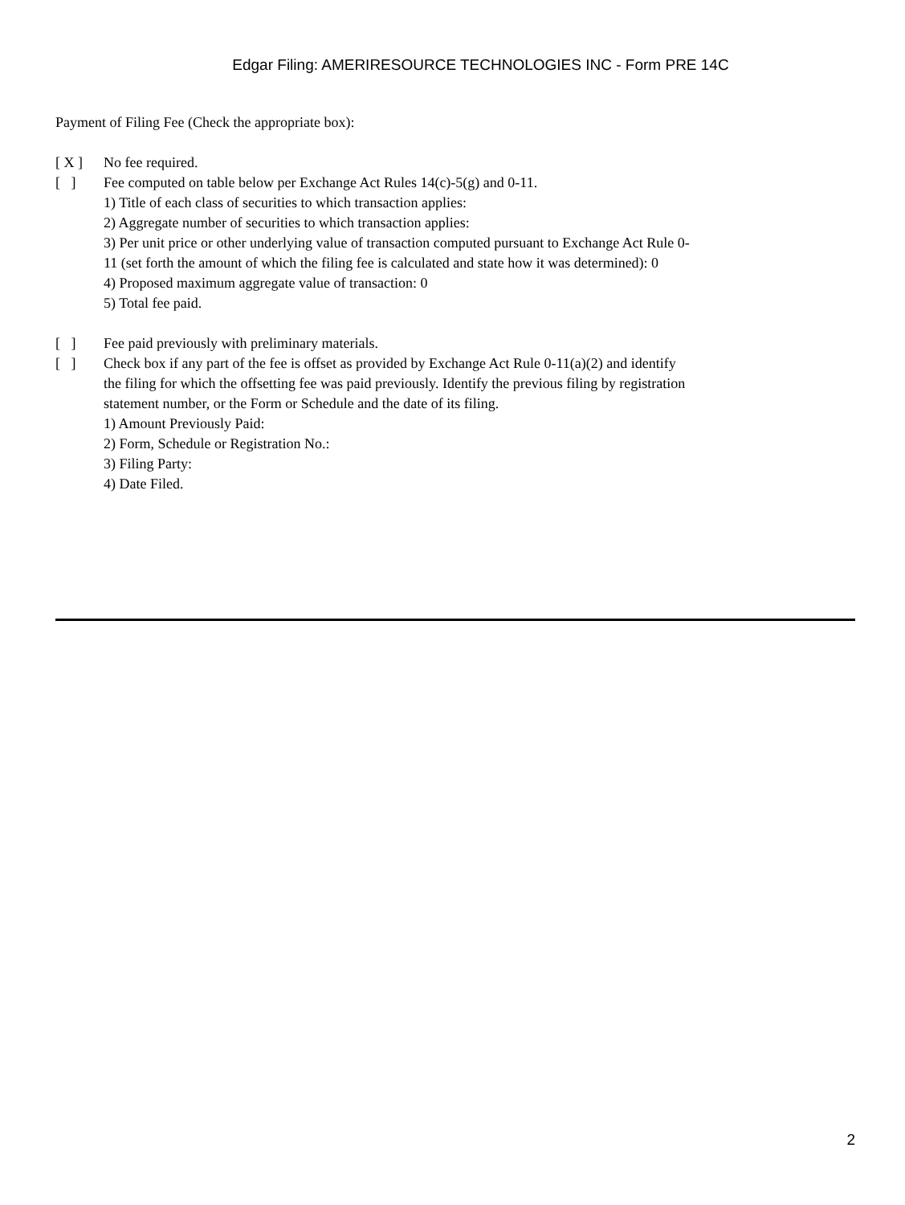Edgar Filing: AMERIRESOURCE TECHNOLOGIES INC - Form PRE 14C
Payment of Filing Fee (Check the appropriate box):
[ X ] No fee required.
[ ] Fee computed on table below per Exchange Act Rules 14(c)-5(g) and 0-11.
1) Title of each class of securities to which transaction applies:
2) Aggregate number of securities to which transaction applies:
3) Per unit price or other underlying value of transaction computed pursuant to Exchange Act Rule 0-11 (set forth the amount of which the filing fee is calculated and state how it was determined): 0
4) Proposed maximum aggregate value of transaction: 0
5) Total fee paid.
[ ] Fee paid previously with preliminary materials.
[ ] Check box if any part of the fee is offset as provided by Exchange Act Rule 0-11(a)(2) and identify the filing for which the offsetting fee was paid previously. Identify the previous filing by registration statement number, or the Form or Schedule and the date of its filing.
1) Amount Previously Paid:
2) Form, Schedule or Registration No.:
3) Filing Party:
4) Date Filed.
2